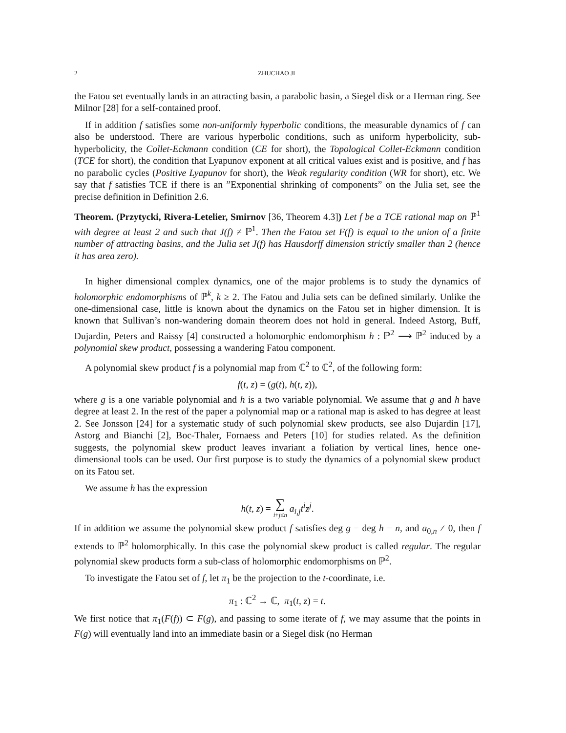2 ZHUCHAO JI
the Fatou set eventually lands in an attracting basin, a parabolic basin, a Siegel disk or a Herman ring. See Milnor [28] for a self-contained proof.
If in addition f satisfies some non-uniformly hyperbolic conditions, the measurable dynamics of f can also be understood. There are various hyperbolic conditions, such as uniform hyperbolicity, sub-hyperbolicity, the Collet-Eckmann condition (CE for short), the Topological Collet-Eckmann condition (TCE for short), the condition that Lyapunov exponent at all critical values exist and is positive, and f has no parabolic cycles (Positive Lyapunov for short), the Weak regularity condition (WR for short), etc. We say that f satisfies TCE if there is an ”Exponential shrinking of components” on the Julia set, see the precise definition in Definition 2.6.
Theorem. (Przytycki, Rivera-Letelier, Smirnov [36, Theorem 4.3]) Let f be a TCE rational map on ℙ<sup>1</sup> with degree at least 2 and such that J(f) ≠ ℙ<sup>1</sup>. Then the Fatou set F(f) is equal to the union of a finite number of attracting basins, and the Julia set J(f) has Hausdorff dimension strictly smaller than 2 (hence it has area zero).
In higher dimensional complex dynamics, one of the major problems is to study the dynamics of holomorphic endomorphisms of ℙ<sup>k</sup>, k ≥ 2. The Fatou and Julia sets can be defined similarly. Unlike the one-dimensional case, little is known about the dynamics on the Fatou set in higher dimension. It is known that Sullivan’s non-wandering domain theorem does not hold in general. Indeed Astorg, Buff, Dujardin, Peters and Raissy [4] constructed a holomorphic endomorphism h : ℙ<sup>2</sup> ⟶ ℙ<sup>2</sup> induced by a polynomial skew product, possessing a wandering Fatou component.
A polynomial skew product f is a polynomial map from ℂ<sup>2</sup> to ℂ<sup>2</sup>, of the following form:
f(t, z) = (g(t), h(t, z)),
where g is a one variable polynomial and h is a two variable polynomial. We assume that g and h have degree at least 2. In the rest of the paper a polynomial map or a rational map is asked to has degree at least 2. See Jonsson [24] for a systematic study of such polynomial skew products, see also Dujardin [17], Astorg and Bianchi [2], Boc-Thaler, Fornaess and Peters [10] for studies related. As the definition suggests, the polynomial skew product leaves invariant a foliation by vertical lines, hence one-dimensional tools can be used. Our first purpose is to study the dynamics of a polynomial skew product on its Fatou set.
We assume h has the expression
h(t, z) = ∑
i+j≤n a<sub>i,j</sub>t<sup>i</sup>z<sup>j</sup>.
If in addition we assume the polynomial skew product f satisfies deg g = deg h = n, and a<sub>0,n</sub> ≠ 0, then f extends to ℙ<sup>2</sup> holomorphically. In this case the polynomial skew product is called regular. The regular polynomial skew products form a sub-class of holomorphic endomorphisms on ℙ<sup>2</sup>.
To investigate the Fatou set of f, let π<sub>1</sub> be the projection to the t-coordinate, i.e.
π<sub>1</sub> : ℂ<sup>2</sup> → ℂ, π<sub>1</sub>(t, z) = t.
We first notice that π<sub>1</sub>(F(f)) ⊂ F(g), and passing to some iterate of f, we may assume that the points in F(g) will eventually land into an immediate basin or a Siegel disk (no Herman